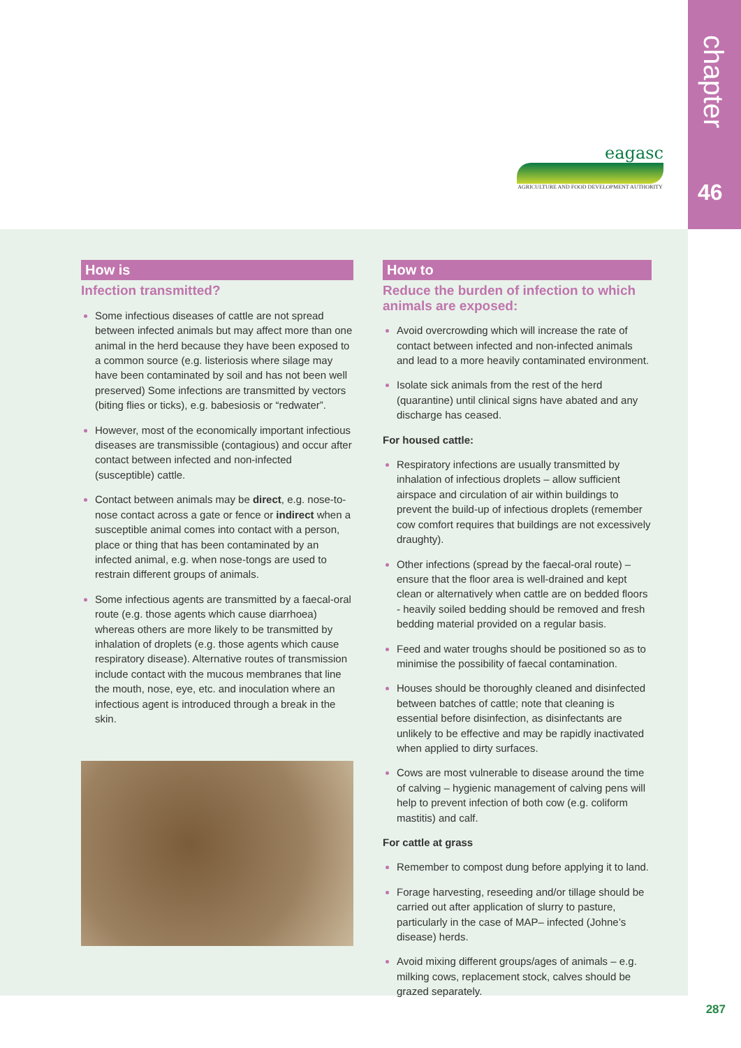chapter
46
eagasc
AGRICULTURE AND FOOD DEVELOPMENT AUTHORITY
How is
Infection transmitted?
Some infectious diseases of cattle are not spread between infected animals but may affect more than one animal in the herd because they have been exposed to a common source (e.g. listeriosis where silage may have been contaminated by soil and has not been well preserved) Some infections are transmitted by vectors (biting flies or ticks), e.g. babesiosis or “redwater”.
However, most of the economically important infectious diseases are transmissible (contagious) and occur after contact between infected and non-infected (susceptible) cattle.
Contact between animals may be direct, e.g. nose-to-nose contact across a gate or fence or indirect when a susceptible animal comes into contact with a person, place or thing that has been contaminated by an infected animal, e.g. when nose-tongs are used to restrain different groups of animals.
Some infectious agents are transmitted by a faecal-oral route (e.g. those agents which cause diarrhoea) whereas others are more likely to be transmitted by inhalation of droplets (e.g. those agents which cause respiratory disease). Alternative routes of transmission include contact with the mucous membranes that line the mouth, nose, eye, etc. and inoculation where an infectious agent is introduced through a break in the skin.
How to
Reduce the burden of infection to which animals are exposed:
Avoid overcrowding which will increase the rate of contact between infected and non-infected animals and lead to a more heavily contaminated environment.
Isolate sick animals from the rest of the herd (quarantine) until clinical signs have abated and any discharge has ceased.
For housed cattle:
Respiratory infections are usually transmitted by inhalation of infectious droplets – allow sufficient airspace and circulation of air within buildings to prevent the build-up of infectious droplets (remember cow comfort requires that buildings are not excessively draughty).
Other infections (spread by the faecal-oral route) – ensure that the floor area is well-drained and kept clean or alternatively when cattle are on bedded floors - heavily soiled bedding should be removed and fresh bedding material provided on a regular basis.
Feed and water troughs should be positioned so as to minimise the possibility of faecal contamination.
Houses should be thoroughly cleaned and disinfected between batches of cattle; note that cleaning is essential before disinfection, as disinfectants are unlikely to be effective and may be rapidly inactivated when applied to dirty surfaces.
Cows are most vulnerable to disease around the time of calving – hygienic management of calving pens will help to prevent infection of both cow (e.g. coliform mastitis) and calf.
For cattle at grass
Remember to compost dung before applying it to land.
Forage harvesting, reseeding and/or tillage should be carried out after application of slurry to pasture, particularly in the case of MAP– infected (Johne’s disease) herds.
Avoid mixing different groups/ages of animals – e.g. milking cows, replacement stock, calves should be grazed separately.
287